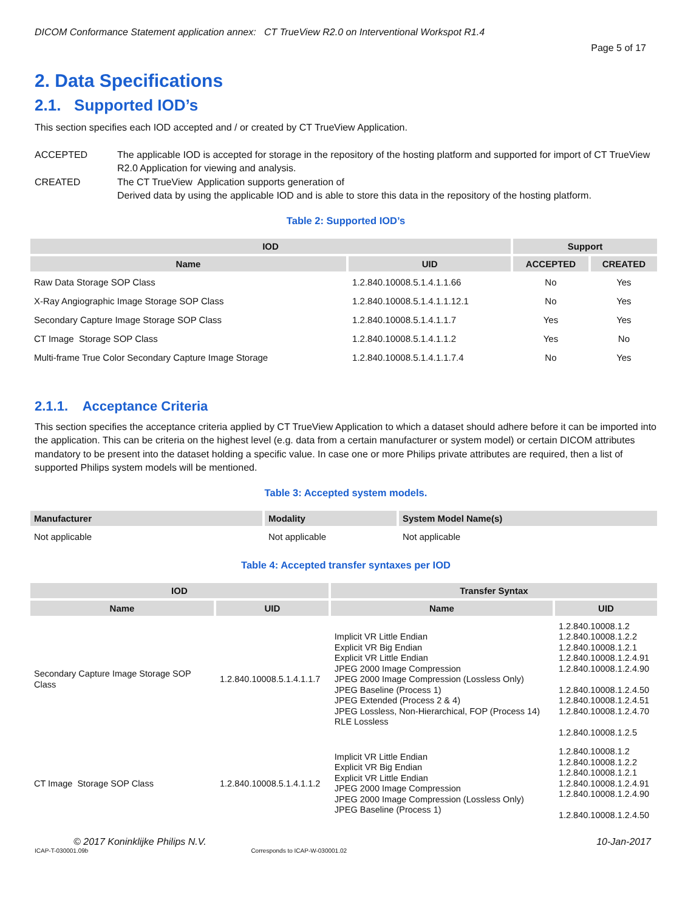DICOM Conformance Statement application annex: CT TrueView R2.0 on Interventional Workspot R1.4
Page 5 of 17
2. Data Specifications
2.1. Supported IOD’s
This section specifies each IOD accepted and / or created by CT TrueView Application.
ACCEPTED
The applicable IOD is accepted for storage in the repository of the hosting platform and supported for import of CT TrueView R2.0 Application for viewing and analysis.
CREATED
The CT TrueView Application supports generation of
Derived data by using the applicable IOD and is able to store this data in the repository of the hosting platform.
Table 2: Supported IOD’s
| IOD | | Support | |
| --- | --- | --- | --- |
| Name | UID | ACCEPTED | CREATED |
| Raw Data Storage SOP Class | 1.2.840.10008.5.1.4.1.1.66 | No | Yes |
| X-Ray Angiographic Image Storage SOP Class | 1.2.840.10008.5.1.4.1.1.12.1 | No | Yes |
| Secondary Capture Image Storage SOP Class | 1.2.840.10008.5.1.4.1.1.7 | Yes | Yes |
| CT Image Storage SOP Class | 1.2.840.10008.5.1.4.1.1.2 | Yes | No |
| Multi-frame True Color Secondary Capture Image Storage | 1.2.840.10008.5.1.4.1.1.7.4 | No | Yes |
2.1.1. Acceptance Criteria
This section specifies the acceptance criteria applied by CT TrueView Application to which a dataset should adhere before it can be imported into the application. This can be criteria on the highest level (e.g. data from a certain manufacturer or system model) or certain DICOM attributes mandatory to be present into the dataset holding a specific value. In case one or more Philips private attributes are required, then a list of supported Philips system models will be mentioned.
Table 3: Accepted system models.
| Manufacturer | Modality | System Model Name(s) |
| --- | --- | --- |
| Not applicable | Not applicable | Not applicable |
Table 4: Accepted transfer syntaxes per IOD
| IOD | | Transfer Syntax | |
| --- | --- | --- | --- |
| Name | UID | Name | UID |
| Secondary Capture Image Storage SOP Class | 1.2.840.10008.5.1.4.1.1.7 | Implicit VR Little Endian Explicit VR Big Endian Explicit VR Little Endian JPEG 2000 Image Compression JPEG 2000 Image Compression (Lossless Only) JPEG Baseline (Process 1) JPEG Extended (Process 2 & 4) JPEG Lossless, Non-Hierarchical, FOP (Process 14) RLE Lossless | 1.2.840.10008.1.2 1.2.840.10008.1.2.2 1.2.840.10008.1.2.1 1.2.840.10008.1.2.4.91 1.2.840.10008.1.2.4.90 1.2.840.10008.1.2.4.50 1.2.840.10008.1.2.4.51 1.2.840.10008.1.2.4.70 1.2.840.10008.1.2.5 |
| CT Image Storage SOP Class | 1.2.840.10008.5.1.4.1.1.2 | Implicit VR Little Endian Explicit VR Big Endian Explicit VR Little Endian JPEG 2000 Image Compression JPEG 2000 Image Compression (Lossless Only) JPEG Baseline (Process 1) | 1.2.840.10008.1.2 1.2.840.10008.1.2.2 1.2.840.10008.1.2.1 1.2.840.10008.1.2.4.91 1.2.840.10008.1.2.4.90 1.2.840.10008.1.2.4.50 |
© 2017 Koninklijke Philips N.V. 10-Jan-2017
ICAP-T-030001.09b Corresponds to ICAP-W-030001.02